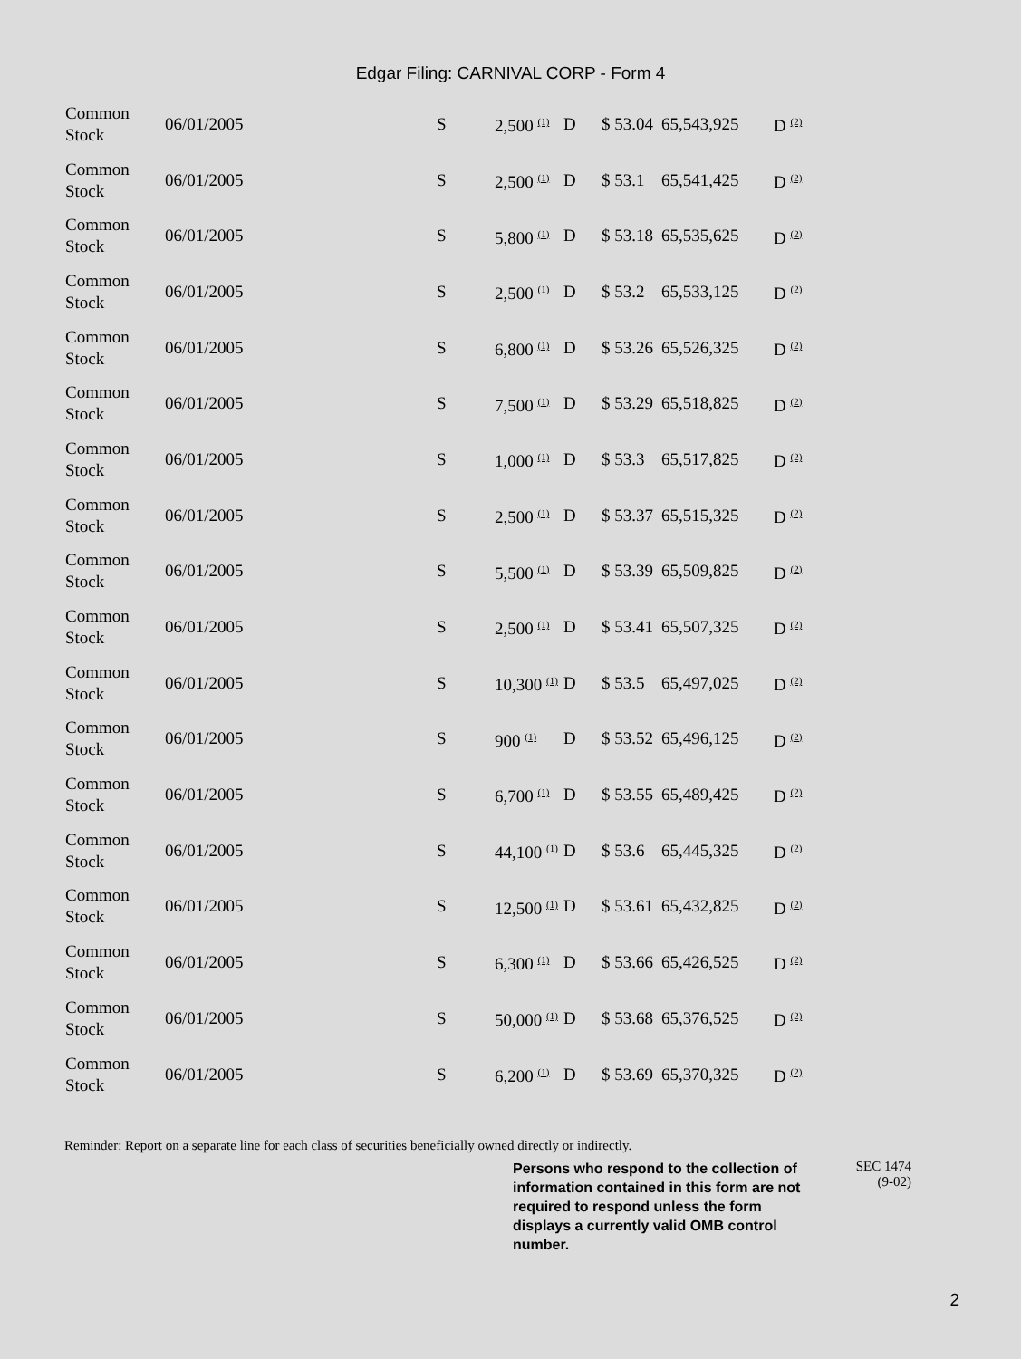Edgar Filing: CARNIVAL CORP - Form 4
| Common Stock | 06/01/2005 | S | 2,500 <sup>(1)</sup> | D | $ 53.04 | 65,543,925 | D <sup>(2)</sup> |
| Common Stock | 06/01/2005 | S | 2,500 <sup>(1)</sup> | D | $ 53.1 | 65,541,425 | D <sup>(2)</sup> |
| Common Stock | 06/01/2005 | S | 5,800 <sup>(1)</sup> | D | $ 53.18 | 65,535,625 | D <sup>(2)</sup> |
| Common Stock | 06/01/2005 | S | 2,500 <sup>(1)</sup> | D | $ 53.2 | 65,533,125 | D <sup>(2)</sup> |
| Common Stock | 06/01/2005 | S | 6,800 <sup>(1)</sup> | D | $ 53.26 | 65,526,325 | D <sup>(2)</sup> |
| Common Stock | 06/01/2005 | S | 7,500 <sup>(1)</sup> | D | $ 53.29 | 65,518,825 | D <sup>(2)</sup> |
| Common Stock | 06/01/2005 | S | 1,000 <sup>(1)</sup> | D | $ 53.3 | 65,517,825 | D <sup>(2)</sup> |
| Common Stock | 06/01/2005 | S | 2,500 <sup>(1)</sup> | D | $ 53.37 | 65,515,325 | D <sup>(2)</sup> |
| Common Stock | 06/01/2005 | S | 5,500 <sup>(1)</sup> | D | $ 53.39 | 65,509,825 | D <sup>(2)</sup> |
| Common Stock | 06/01/2005 | S | 2,500 <sup>(1)</sup> | D | $ 53.41 | 65,507,325 | D <sup>(2)</sup> |
| Common Stock | 06/01/2005 | S | 10,300 <sup>(1)</sup> | D | $ 53.5 | 65,497,025 | D <sup>(2)</sup> |
| Common Stock | 06/01/2005 | S | 900 <sup>(1)</sup> | D | $ 53.52 | 65,496,125 | D <sup>(2)</sup> |
| Common Stock | 06/01/2005 | S | 6,700 <sup>(1)</sup> | D | $ 53.55 | 65,489,425 | D <sup>(2)</sup> |
| Common Stock | 06/01/2005 | S | 44,100 <sup>(1)</sup> | D | $ 53.6 | 65,445,325 | D <sup>(2)</sup> |
| Common Stock | 06/01/2005 | S | 12,500 <sup>(1)</sup> | D | $ 53.61 | 65,432,825 | D <sup>(2)</sup> |
| Common Stock | 06/01/2005 | S | 6,300 <sup>(1)</sup> | D | $ 53.66 | 65,426,525 | D <sup>(2)</sup> |
| Common Stock | 06/01/2005 | S | 50,000 <sup>(1)</sup> | D | $ 53.68 | 65,376,525 | D <sup>(2)</sup> |
| Common Stock | 06/01/2005 | S | 6,200 <sup>(1)</sup> | D | $ 53.69 | 65,370,325 | D <sup>(2)</sup> |
Reminder: Report on a separate line for each class of securities beneficially owned directly or indirectly.
Persons who respond to the collection of information contained in this form are not required to respond unless the form displays a currently valid OMB control number.
SEC 1474
(9-02)
2